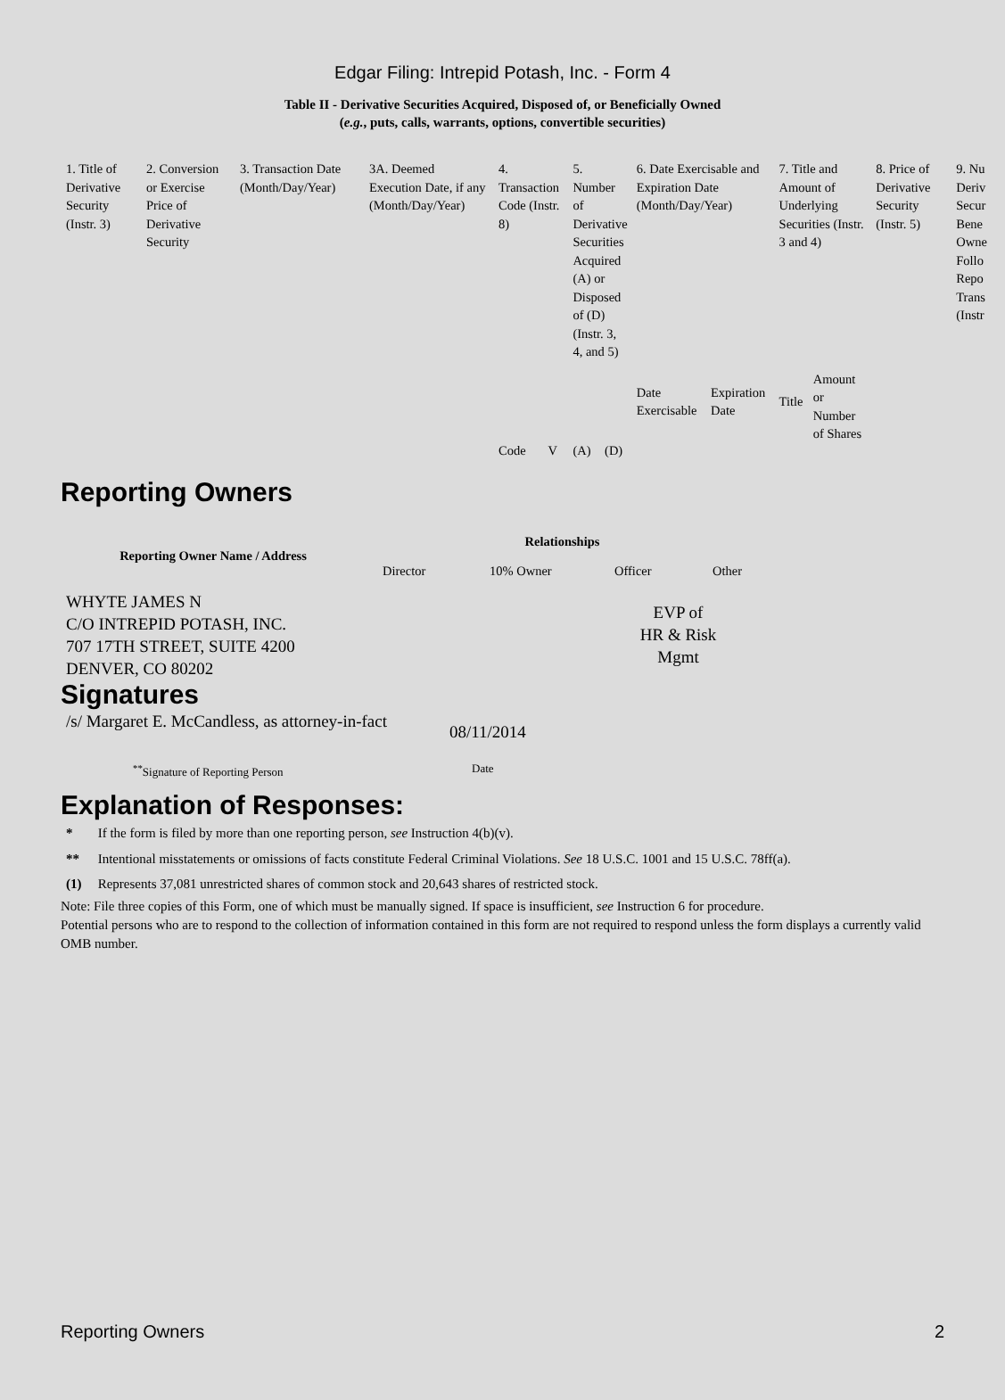Edgar Filing: Intrepid Potash, Inc. - Form 4
Table II - Derivative Securities Acquired, Disposed of, or Beneficially Owned
(e.g., puts, calls, warrants, options, convertible securities)
| 1. Title of Derivative Security (Instr. 3) | 2. Conversion or Exercise Price of Derivative Security | 3. Transaction Date (Month/Day/Year) | 3A. Deemed Execution Date, if any (Month/Day/Year) | 4. Transaction Code (Instr. 8) | | 5. Number of Derivative Securities Acquired (A) or Disposed of (D) (Instr. 3, 4, and 5) | | 6. Date Exercisable and Expiration Date (Month/Day/Year) | | 7. Title and Amount of Underlying Securities (Instr. 3 and 4) | | 8. Price of Derivative Security (Instr. 5) | 9. Nu Deriv Secur Bene Owne Follo Repo Trans (Instr |
| --- | --- | --- | --- | --- | --- | --- | --- | --- | --- | --- | --- | --- | --- |
| | | | | Code | V | (A) | (D) | Date Exercisable | Expiration Date | Title | Amount or Number of Shares | | |
Reporting Owners
| Reporting Owner Name / Address | Relationships | | | |
| --- | --- | --- | --- | --- |
| | Director | 10% Owner | Officer | Other |
| WHYTE JAMES N C/O INTREPID POTASH, INC. 707 17TH STREET, SUITE 4200 DENVER, CO 80202 | | | EVP of HR & Risk Mgmt | |
Signatures
| /s/ Margaret E. McCandless, as attorney-in-fact | 08/11/2014 |
| <sup>**</sup> Signature of Reporting Person | Date |
Explanation of Responses:
| * | If the form is filed by more than one reporting person, see Instruction 4(b)(v). |
| ** | Intentional misstatements or omissions of facts constitute Federal Criminal Violations. See 18 U.S.C. 1001 and 15 U.S.C. 78ff(a). |
| (1) | Represents 37,081 unrestricted shares of common stock and 20,643 shares of restricted stock. |
Note: File three copies of this Form, one of which must be manually signed. If space is insufficient, see Instruction 6 for procedure.
Potential persons who are to respond to the collection of information contained in this form are not required to respond unless the form displays a currently valid OMB number.
Reporting Owners 2